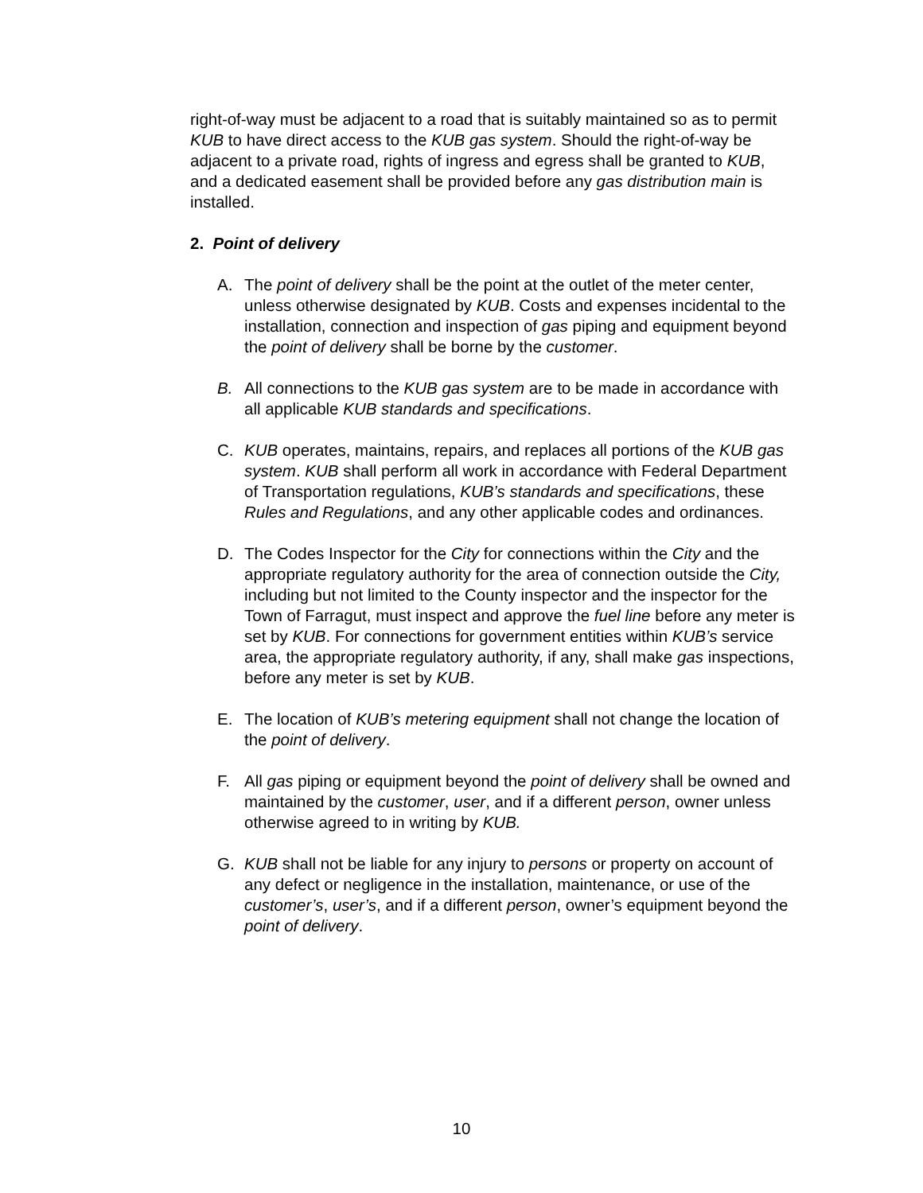right-of-way must be adjacent to a road that is suitably maintained so as to permit KUB to have direct access to the KUB gas system. Should the right-of-way be adjacent to a private road, rights of ingress and egress shall be granted to KUB, and a dedicated easement shall be provided before any gas distribution main is installed.
2. Point of delivery
A. The point of delivery shall be the point at the outlet of the meter center, unless otherwise designated by KUB. Costs and expenses incidental to the installation, connection and inspection of gas piping and equipment beyond the point of delivery shall be borne by the customer.
B. All connections to the KUB gas system are to be made in accordance with all applicable KUB standards and specifications.
C. KUB operates, maintains, repairs, and replaces all portions of the KUB gas system. KUB shall perform all work in accordance with Federal Department of Transportation regulations, KUB’s standards and specifications, these Rules and Regulations, and any other applicable codes and ordinances.
D. The Codes Inspector for the City for connections within the City and the appropriate regulatory authority for the area of connection outside the City, including but not limited to the County inspector and the inspector for the Town of Farragut, must inspect and approve the fuel line before any meter is set by KUB. For connections for government entities within KUB’s service area, the appropriate regulatory authority, if any, shall make gas inspections, before any meter is set by KUB.
E. The location of KUB’s metering equipment shall not change the location of the point of delivery.
F. All gas piping or equipment beyond the point of delivery shall be owned and maintained by the customer, user, and if a different person, owner unless otherwise agreed to in writing by KUB.
G. KUB shall not be liable for any injury to persons or property on account of any defect or negligence in the installation, maintenance, or use of the customer’s, user’s, and if a different person, owner’s equipment beyond the point of delivery.
10